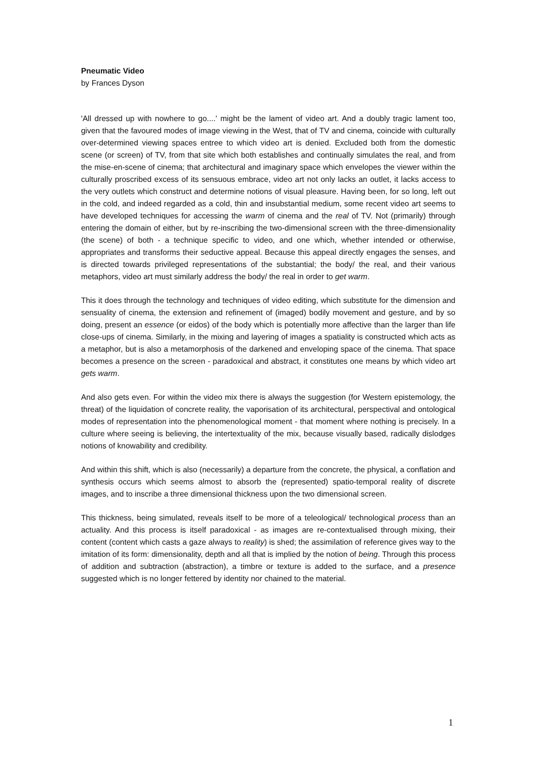Pneumatic Video
by Frances Dyson
'All dressed up with nowhere to go....' might be the lament of video art. And a doubly tragic lament too, given that the favoured modes of image viewing in the West, that of TV and cinema, coincide with culturally over-determined viewing spaces entree to which video art is denied. Excluded both from the domestic scene (or screen) of TV, from that site which both establishes and continually simulates the real, and from the mise-en-scene of cinema; that architectural and imaginary space which envelopes the viewer within the culturally proscribed excess of its sensuous embrace, video art not only lacks an outlet, it lacks access to the very outlets which construct and determine notions of visual pleasure. Having been, for so long, left out in the cold, and indeed regarded as a cold, thin and insubstantial medium, some recent video art seems to have developed techniques for accessing the warm of cinema and the real of TV. Not (primarily) through entering the domain of either, but by re-inscribing the two-dimensional screen with the three-dimensionality (the scene) of both - a technique specific to video, and one which, whether intended or otherwise, appropriates and transforms their seductive appeal. Because this appeal directly engages the senses, and is directed towards privileged representations of the substantial; the body/ the real, and their various metaphors, video art must similarly address the body/ the real in order to get warm.
This it does through the technology and techniques of video editing, which substitute for the dimension and sensuality of cinema, the extension and refinement of (imaged) bodily movement and gesture, and by so doing, present an essence (or eidos) of the body which is potentially more affective than the larger than life close-ups of cinema. Similarly, in the mixing and layering of images a spatiality is constructed which acts as a metaphor, but is also a metamorphosis of the darkened and enveloping space of the cinema. That space becomes a presence on the screen - paradoxical and abstract, it constitutes one means by which video art gets warm.
And also gets even. For within the video mix there is always the suggestion (for Western epistemology, the threat) of the liquidation of concrete reality, the vaporisation of its architectural, perspectival and ontological modes of representation into the phenomenological moment - that moment where nothing is precisely. In a culture where seeing is believing, the intertextuality of the mix, because visually based, radically dislodges notions of knowability and credibility.
And within this shift, which is also (necessarily) a departure from the concrete, the physical, a conflation and synthesis occurs which seems almost to absorb the (represented) spatio-temporal reality of discrete images, and to inscribe a three dimensional thickness upon the two dimensional screen.
This thickness, being simulated, reveals itself to be more of a teleological/ technological process than an actuality. And this process is itself paradoxical - as images are re-contextualised through mixing, their content (content which casts a gaze always to reality) is shed; the assimilation of reference gives way to the imitation of its form: dimensionality, depth and all that is implied by the notion of being. Through this process of addition and subtraction (abstraction), a timbre or texture is added to the surface, and a presence suggested which is no longer fettered by identity nor chained to the material.
1